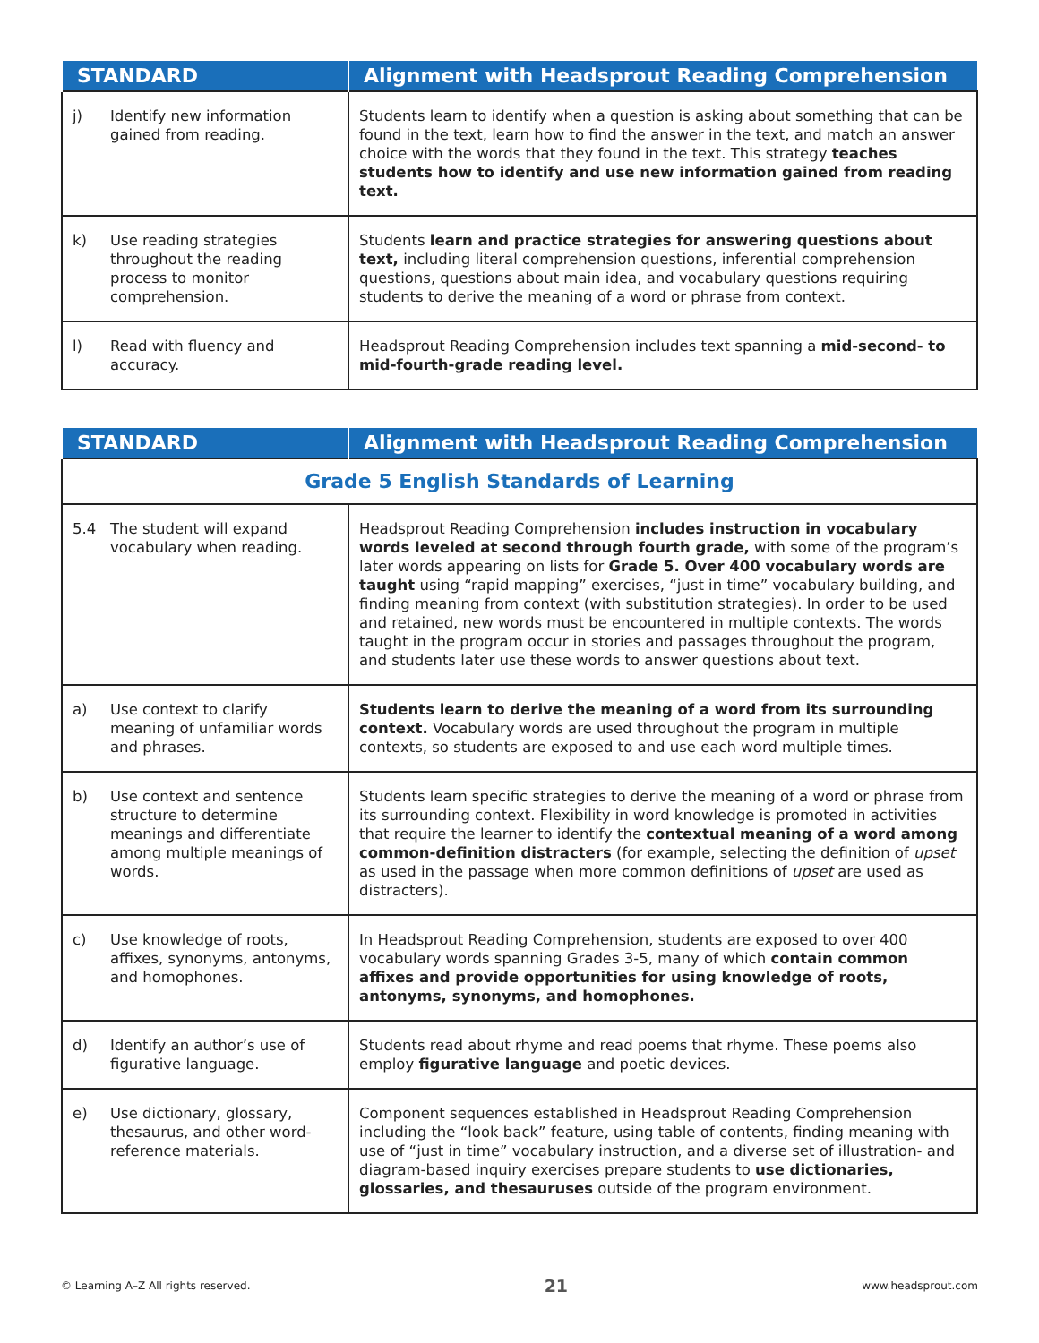| STANDARD | Alignment with Headsprout Reading Comprehension |
| --- | --- |
| j) Identify new information gained from reading. | Students learn to identify when a question is asking about something that can be found in the text, learn how to find the answer in the text, and match an answer choice with the words that they found in the text. This strategy teaches students how to identify and use new information gained from reading text. |
| k) Use reading strategies throughout the reading process to monitor comprehension. | Students learn and practice strategies for answering questions about text, including literal comprehension questions, inferential comprehension questions, questions about main idea, and vocabulary questions requiring students to derive the meaning of a word or phrase from context. |
| l) Read with fluency and accuracy. | Headsprout Reading Comprehension includes text spanning a mid-second- to mid-fourth-grade reading level. |
| STANDARD | Alignment with Headsprout Reading Comprehension |
| --- | --- |
| Grade 5 English Standards of Learning | |
| 5.4 The student will expand vocabulary when reading. | Headsprout Reading Comprehension includes instruction in vocabulary words leveled at second through fourth grade, with some of the program’s later words appearing on lists for Grade 5. Over 400 vocabulary words are taught using “rapid mapping” exercises, “just in time” vocabulary building, and finding meaning from context (with substitution strategies). In order to be used and retained, new words must be encountered in multiple contexts. The words taught in the program occur in stories and passages throughout the program, and students later use these words to answer questions about text. |
| a) Use context to clarify meaning of unfamiliar words and phrases. | Students learn to derive the meaning of a word from its surrounding context. Vocabulary words are used throughout the program in multiple contexts, so students are exposed to and use each word multiple times. |
| b) Use context and sentence structure to determine meanings and differentiate among multiple meanings of words. | Students learn specific strategies to derive the meaning of a word or phrase from its surrounding context. Flexibility in word knowledge is promoted in activities that require the learner to identify the contextual meaning of a word among common-definition distracters (for example, selecting the definition of upset as used in the passage when more common definitions of upset are used as distracters). |
| c) Use knowledge of roots, affixes, synonyms, antonyms, and homophones. | In Headsprout Reading Comprehension, students are exposed to over 400 vocabulary words spanning Grades 3-5, many of which contain common affixes and provide opportunities for using knowledge of roots, antonyms, synonyms, and homophones. |
| d) Identify an author’s use of figurative language. | Students read about rhyme and read poems that rhyme. These poems also employ figurative language and poetic devices. |
| e) Use dictionary, glossary, thesaurus, and other word-reference materials. | Component sequences established in Headsprout Reading Comprehension including the “look back” feature, using table of contents, finding meaning with use of “just in time” vocabulary instruction, and a diverse set of illustration- and diagram-based inquiry exercises prepare students to use dictionaries, glossaries, and thesauruses outside of the program environment. |
© Learning A–Z All rights reserved. 21 www.headsprout.com